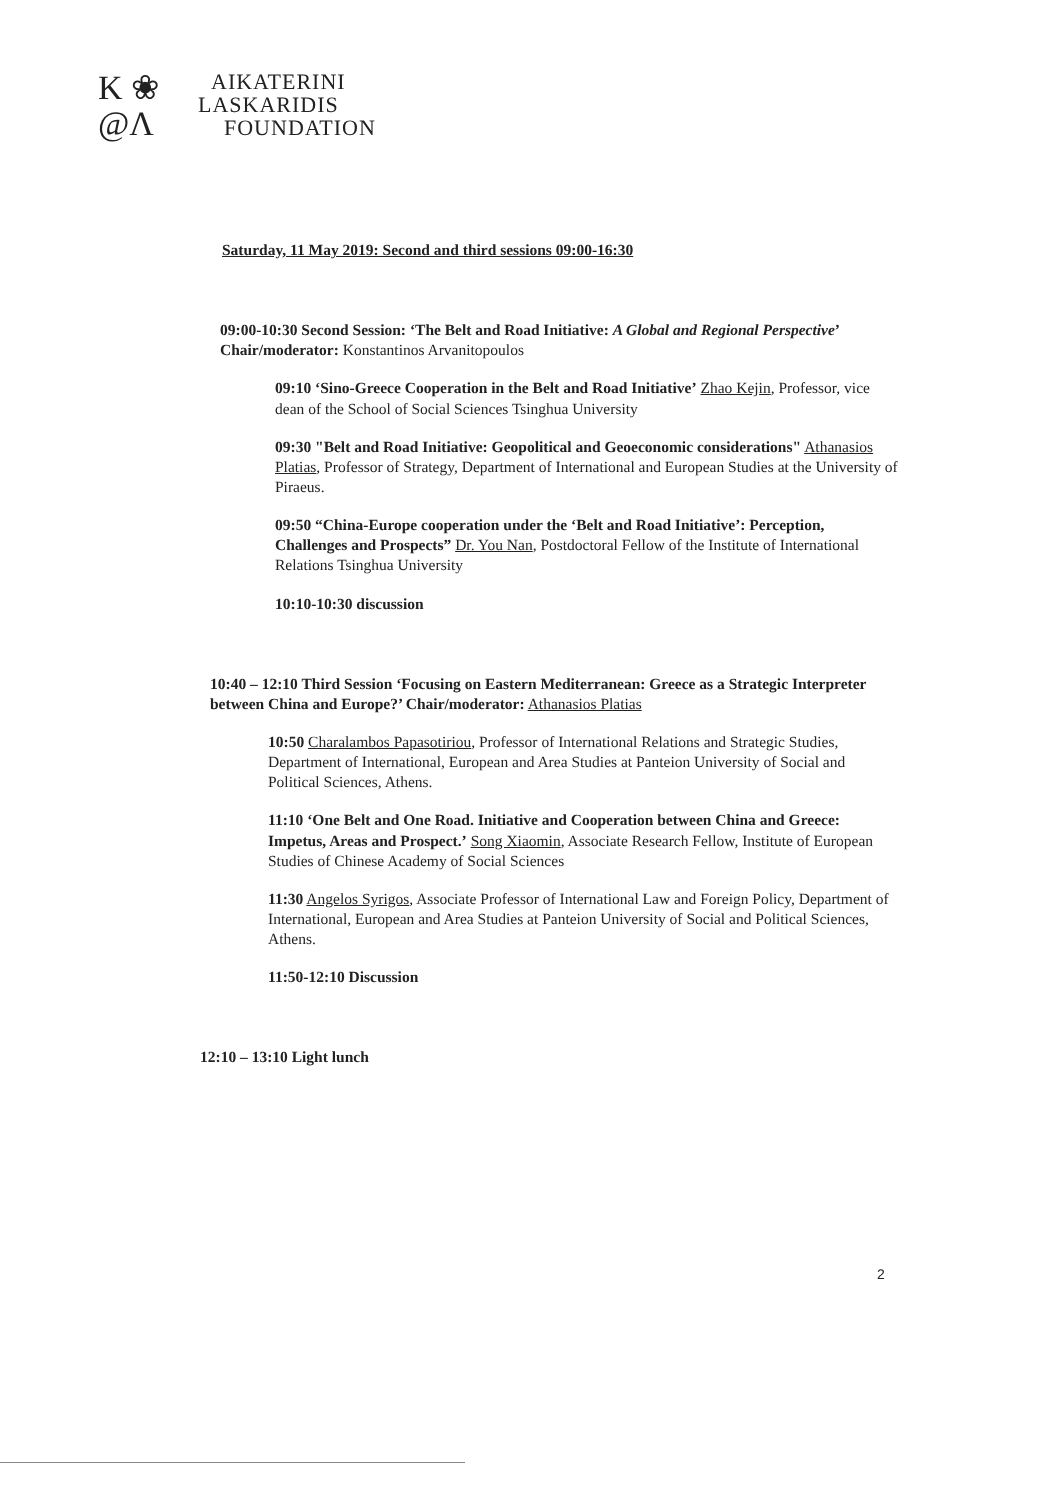K ❀
@Λ
AIKATERINI
LASKARIDIS
FOUNDATION
Saturday, 11 May 2019: Second and third sessions 09:00-16:30
09:00-10:30 Second Session: ‘The Belt and Road Initiative: A Global and Regional Perspective’ Chair/moderator: Konstantinos Arvanitopoulos
09:10 ‘Sino-Greece Cooperation in the Belt and Road Initiative’ Zhao Kejin, Professor, vice dean of the School of Social Sciences Tsinghua University
09:30 "Belt and Road Initiative: Geopolitical and Geoeconomic considerations" Athanasios Platias, Professor of Strategy, Department of International and European Studies at the University of Piraeus.
09:50 “China-Europe cooperation under the ‘Belt and Road Initiative’: Perception, Challenges and Prospects” Dr. You Nan, Postdoctoral Fellow of the Institute of International Relations Tsinghua University
10:10-10:30 discussion
10:40 – 12:10 Third Session ‘Focusing on Eastern Mediterranean: Greece as a Strategic Interpreter between China and Europe?’ Chair/moderator: Athanasios Platias
10:50 Charalambos Papasotiriou, Professor of International Relations and Strategic Studies, Department of International, European and Area Studies at Panteion University of Social and Political Sciences, Athens.
11:10 ‘One Belt and One Road. Initiative and Cooperation between China and Greece: Impetus, Areas and Prospect.’ Song Xiaomin, Associate Research Fellow, Institute of European Studies of Chinese Academy of Social Sciences
11:30 Angelos Syrigos, Associate Professor of International Law and Foreign Policy, Department of International, European and Area Studies at Panteion University of Social and Political Sciences, Athens.
11:50-12:10 Discussion
12:10 – 13:10 Light lunch
2